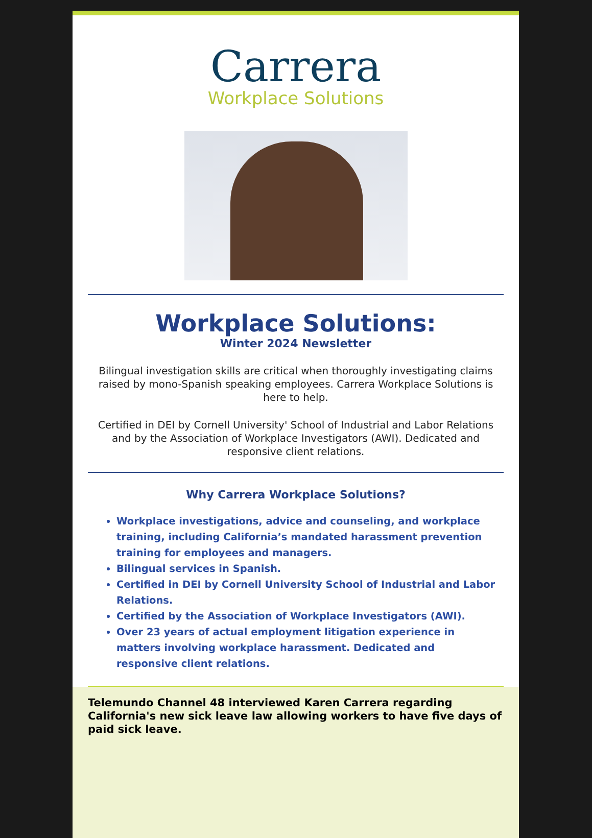Carrera
Workplace Solutions
Workplace Solutions:
Winter 2024 Newsletter
Bilingual investigation skills are critical when thoroughly investigating claims raised by mono-Spanish speaking employees. Carrera Workplace Solutions is here to help.
Certified in DEI by Cornell University' School of Industrial and Labor Relations and by the Association of Workplace Investigators (AWI). Dedicated and responsive client relations.
Why Carrera Workplace Solutions?
Workplace investigations, advice and counseling, and workplace training, including California’s mandated harassment prevention training for employees and managers.
Bilingual services in Spanish.
Certified in DEI by Cornell University School of Industrial and Labor Relations.
Certified by the Association of Workplace Investigators (AWI).
Over 23 years of actual employment litigation experience in matters involving workplace harassment. Dedicated and responsive client relations.
Telemundo Channel 48 interviewed Karen Carrera regarding California's new sick leave law allowing workers to have five days of paid sick leave.